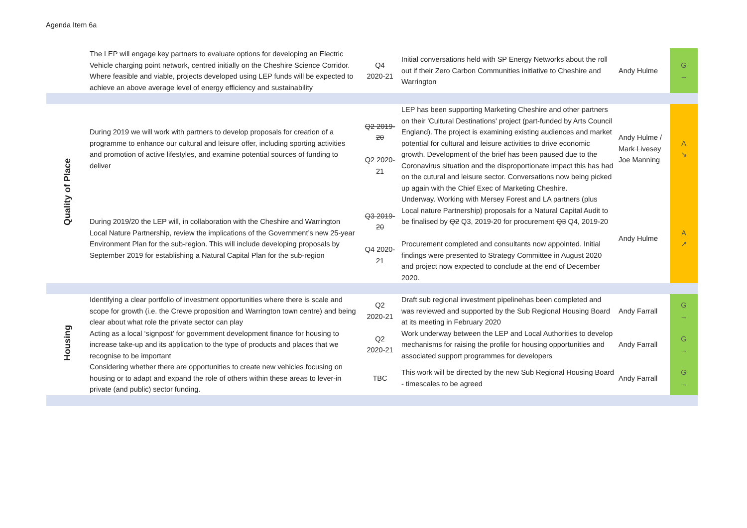Agenda Item 6a
| | The LEP will engage key partners to evaluate options for developing an Electric Vehicle charging point network, centred initially on the Cheshire Science Corridor. Where feasible and viable, projects developed using LEP funds will be expected to achieve an above average level of energy efficiency and sustainability | Q4 2020-21 | Initial conversations held with SP Energy Networks about the roll out if their Zero Carbon Communities initiative to Cheshire and Warrington | Andy Hulme | G → |
| Quality of Place | During 2019 we will work with partners to develop proposals for creation of a programme to enhance our cultural and leisure offer, including sporting activities and promotion of active lifestyles, and examine potential sources of funding to deliver | Q2 2019-20 Q2 2020-21 | LEP has been supporting Marketing Cheshire and other partners on their 'Cultural Destinations' project (part-funded by Arts Council England). The project is examining existing audiences and market potential for cultural and leisure activities to drive economic growth. Development of the brief has been paused due to the Coronavirus situation and the disproportionate impact this has had on the cutural and leisure sector. Conversations now being picked up again with the Chief Exec of Marketing Cheshire. | Andy Hulme / Mark Livesey Joe Manning | A ↘ |
| | During 2019/20 the LEP will, in collaboration with the Cheshire and Warrington Local Nature Partnership, review the implications of the Government’s new 25-year Environment Plan for the sub-region. This will include developing proposals by September 2019 for establishing a Natural Capital Plan for the sub-region | Q3 2019-20 Q4 2020-21 | Underway. Working with Mersey Forest and LA partners (plus Local nature Partnership) proposals for a Natural Capital Audit to be finalised by Q2 Q3, 2019-20 for procurement Q3 Q4, 2019-20 Procurement completed and consultants now appointed. Initial findings were presented to Strategy Committee in August 2020 and project now expected to conclude at the end of December 2020. | Andy Hulme | A ↗ |
| Housing | Identifying a clear portfolio of investment opportunities where there is scale and scope for growth (i.e. the Crewe proposition and Warrington town centre) and being clear about what role the private sector can play | Q2 2020-21 | Draft sub regional investment pipelinehas been completed and was reviewed and supported by the Sub Regional Housing Board at its meeting in February 2020 | Andy Farrall | G → |
| | Acting as a local ‘signpost’ for government development finance for housing to increase take-up and its application to the type of products and places that we recognise to be important | Q2 2020-21 | Work underway between the LEP and Local Authorities to develop mechanisms for raising the profile for housing opportunities and associated support programmes for developers | Andy Farrall | G → |
| | Considering whether there are opportunities to create new vehicles focusing on housing or to adapt and expand the role of others within these areas to lever-in private (and public) sector funding. | TBC | This work will be directed by the new Sub Regional Housing Board - timescales to be agreed | Andy Farrall | G → |